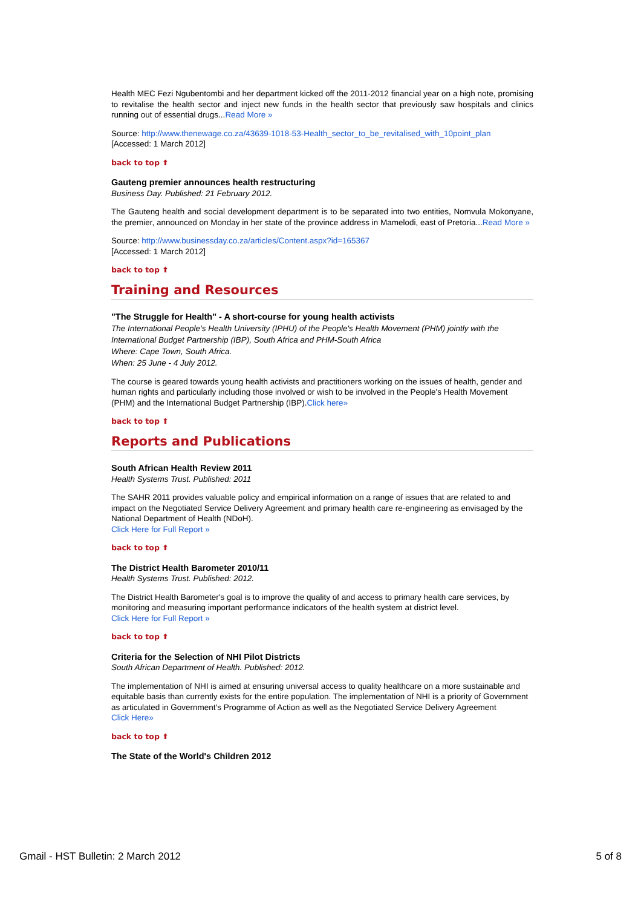Health MEC Fezi Ngubentombi and her department kicked off the 2011-2012 financial year on a high note, promising to revitalise the health sector and inject new funds in the health sector that previously saw hospitals and clinics running out of essential drugs...Read More »
Source: http://www.thenewage.co.za/43639-1018-53-Health_sector_to_be_revitalised_with_10point_plan
[Accessed: 1 March 2012]
back to top ⬆
Gauteng premier announces health restructuring
Business Day. Published: 21 February 2012.
The Gauteng health and social development department is to be separated into two entities, Nomvula Mokonyane, the premier, announced on Monday in her state of the province address in Mamelodi, east of Pretoria...Read More »
Source: http://www.businessday.co.za/articles/Content.aspx?id=165367
[Accessed: 1 March 2012]
back to top ⬆
Training and Resources
"The Struggle for Health" - A short-course for young health activists
The International People's Health University (IPHU) of the People's Health Movement (PHM) jointly with the International Budget Partnership (IBP), South Africa and PHM-South Africa
Where: Cape Town, South Africa.
When: 25 June - 4 July 2012.
The course is geared towards young health activists and practitioners working on the issues of health, gender and human rights and particularly including those involved or wish to be involved in the People's Health Movement (PHM) and the International Budget Partnership (IBP).Click here»
back to top ⬆
Reports and Publications
South African Health Review 2011
Health Systems Trust. Published: 2011
The SAHR 2011 provides valuable policy and empirical information on a range of issues that are related to and impact on the Negotiated Service Delivery Agreement and primary health care re-engineering as envisaged by the National Department of Health (NDoH).
Click Here for Full Report »
back to top ⬆
The District Health Barometer 2010/11
Health Systems Trust. Published: 2012.
The District Health Barometer's goal is to improve the quality of and access to primary health care services, by monitoring and measuring important performance indicators of the health system at district level.
Click Here for Full Report »
back to top ⬆
Criteria for the Selection of NHI Pilot Districts
South African Department of Health. Published: 2012.
The implementation of NHI is aimed at ensuring universal access to quality healthcare on a more sustainable and equitable basis than currently exists for the entire population. The implementation of NHI is a priority of Government as articulated in Government's Programme of Action as well as the Negotiated Service Delivery Agreement
Click Here»
back to top ⬆
The State of the World's Children 2012
Gmail - HST Bulletin: 2 March 2012 5 of 8